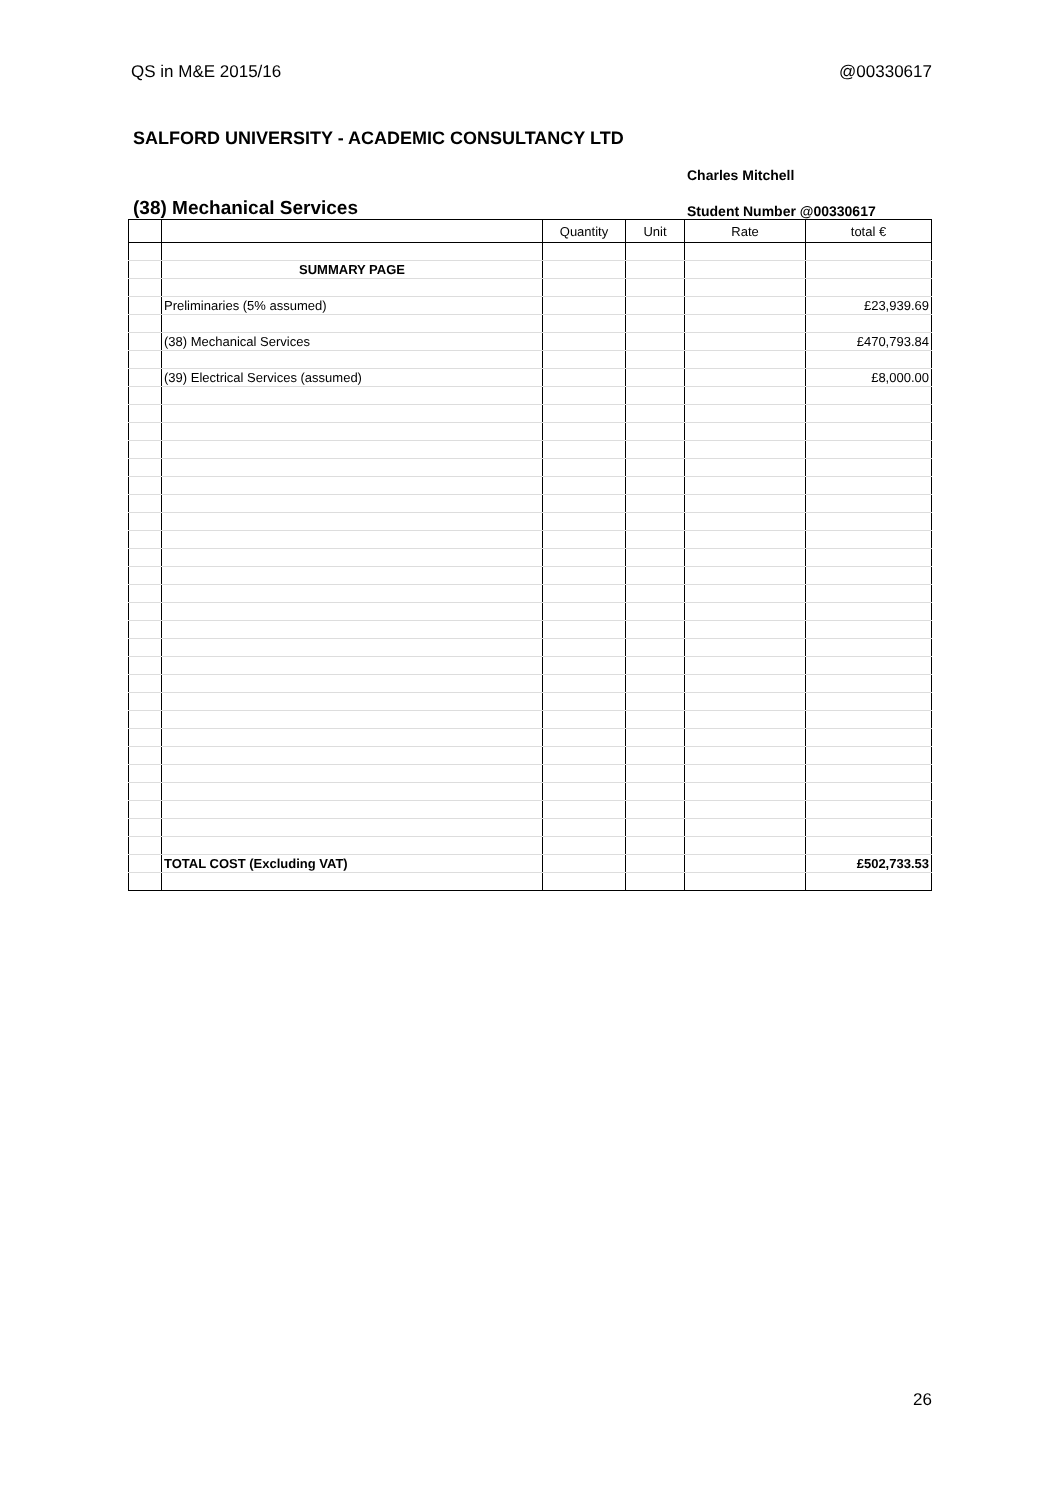QS in M&E 2015/16 @00330617
SALFORD UNIVERSITY - ACADEMIC CONSULTANCY LTD
Charles Mitchell
(38) Mechanical Services Student Number @00330617
| | | Quantity | Unit | Rate | total € |
| --- | --- | --- | --- | --- | --- |
| | SUMMARY PAGE | | | | |
| | Preliminaries (5% assumed) | | | | £23,939.69 |
| | (38) Mechanical Services | | | | £470,793.84 |
| | (39) Electrical Services (assumed) | | | | £8,000.00 |
| | TOTAL COST (Excluding VAT) | | | | £502,733.53 |
26